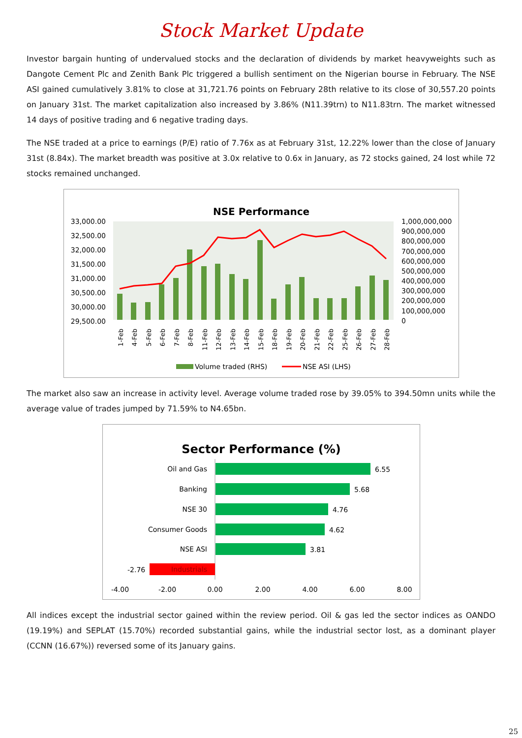Stock Market Update
Investor bargain hunting of undervalued stocks and the declaration of dividends by market heavyweights such as Dangote Cement Plc and Zenith Bank Plc triggered a bullish sentiment on the Nigerian bourse in February. The NSE ASI gained cumulatively 3.81% to close at 31,721.76 points on February 28th relative to its close of 30,557.20 points on January 31st. The market capitalization also increased by 3.86% (N11.39trn) to N11.83trn. The market witnessed 14 days of positive trading and 6 negative trading days.
The NSE traded at a price to earnings (P/E) ratio of 7.76x as at February 31st, 12.22% lower than the close of January 31st (8.84x). The market breadth was positive at 3.0x relative to 0.6x in January, as 72 stocks gained, 24 lost while 72 stocks remained unchanged.
NSE Performance
33,000.00
32,500.00
32,000.00
31,500.00
31,000.00
30,500.00
30,000.00
29,500.00
1,000,000,000
900,000,000
800,000,000
700,000,000
600,000,000
500,000,000
400,000,000
300,000,000
200,000,000
100,000,000
0
1-Feb
4-Feb
5-Feb
6-Feb
7-Feb
8-Feb
11-Feb
12-Feb
13-Feb
14-Feb
15-Feb
18-Feb
19-Feb
20-Feb
21-Feb
22-Feb
25-Feb
26-Feb
27-Feb
28-Feb
Volume traded (RHS)
NSE ASI (LHS)
The market also saw an increase in activity level. Average volume traded rose by 39.05% to 394.50mn units while the average value of trades jumped by 71.59% to N4.65bn.
Sector Performance (%)
Oil and Gas
Banking
NSE 30
Consumer Goods
NSE ASI
6.55
5.68
4.76
4.62
3.81
Industrials
-2.76
-4.00
-2.00
0.00
2.00
4.00
6.00
8.00
All indices except the industrial sector gained within the review period. Oil & gas led the sector indices as OANDO (19.19%) and SEPLAT (15.70%) recorded substantial gains, while the industrial sector lost, as a dominant player (CCNN (16.67%)) reversed some of its January gains.
25